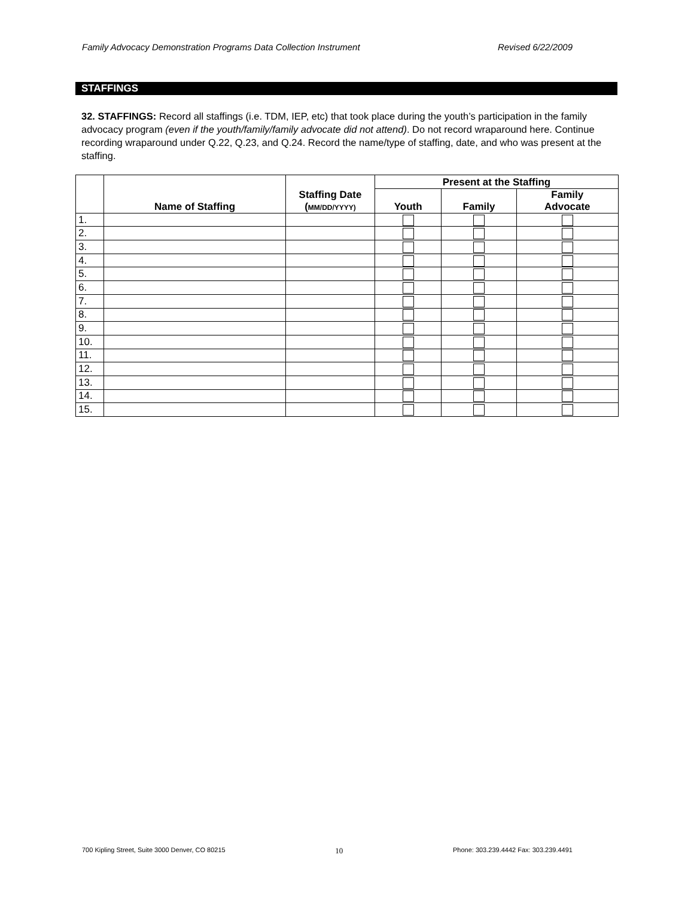Family Advocacy Demonstration Programs Data Collection Instrument Revised 6/22/2009
STAFFINGS
32. STAFFINGS: Record all staffings (i.e. TDM, IEP, etc) that took place during the youth’s participation in the family advocacy program (even if the youth/family/family advocate did not attend). Do not record wraparound here. Continue recording wraparound under Q.22, Q.23, and Q.24. Record the name/type of staffing, date, and who was present at the staffing.
| | Name of Staffing | Staffing Date ( MM/DD/YYYY) | Present at the Staffing | | |
| --- | --- | --- | --- | --- | --- |
| | | | Youth | Family | Family Advocate |
| 1. | | | | | |
| 2. | | | | | |
| 3. | | | | | |
| 4. | | | | | |
| 5. | | | | | |
| 6. | | | | | |
| 7. | | | | | |
| 8. | | | | | |
| 9. | | | | | |
| 10. | | | | | |
| 11. | | | | | |
| 12. | | | | | |
| 13. | | | | | |
| 14. | | | | | |
| 15. | | | | | |
700 Kipling Street, Suite 3000 Denver, CO 80215 10 Phone: 303.239.4442 Fax: 303.239.4491